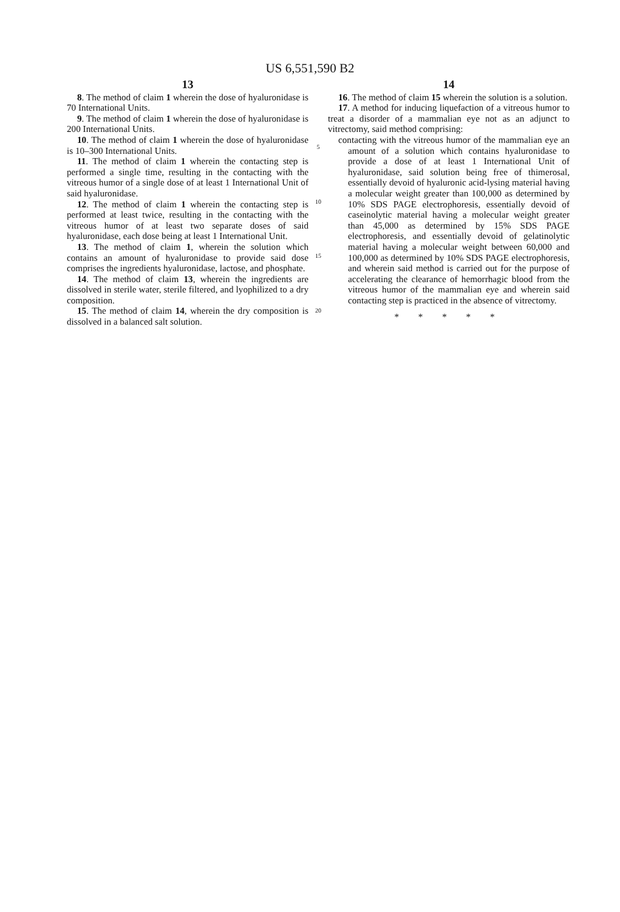US 6,551,590 B2
13
8. The method of claim 1 wherein the dose of hyaluronidase is 70 International Units.
9. The method of claim 1 wherein the dose of hyaluronidase is 200 International Units.
10. The method of claim 1 wherein the dose of hyaluronidase is 10–300 International Units.
11. The method of claim 1 wherein the contacting step is performed a single time, resulting in the contacting with the vitreous humor of a single dose of at least 1 International Unit of said hyaluronidase.
12. The method of claim 1 wherein the contacting step is performed at least twice, resulting in the contacting with the vitreous humor of at least two separate doses of said hyaluronidase, each dose being at least 1 International Unit.
13. The method of claim 1, wherein the solution which contains an amount of hyaluronidase to provide said dose comprises the ingredients hyaluronidase, lactose, and phosphate.
14. The method of claim 13, wherein the ingredients are dissolved in sterile water, sterile filtered, and lyophilized to a dry composition.
15. The method of claim 14, wherein the dry composition is dissolved in a balanced salt solution.
5
10
15
20
14
16. The method of claim 15 wherein the solution is a solution.
17. A method for inducing liquefaction of a vitreous humor to treat a disorder of a mammalian eye not as an adjunct to vitrectomy, said method comprising:
contacting with the vitreous humor of the mammalian eye an amount of a solution which contains hyaluronidase to provide a dose of at least 1 International Unit of hyaluronidase, said solution being free of thimerosal, essentially devoid of hyaluronic acid-lysing material having a molecular weight greater than 100,000 as determined by 10% SDS PAGE electrophoresis, essentially devoid of caseinolytic material having a molecular weight greater than 45,000 as determined by 15% SDS PAGE electrophoresis, and essentially devoid of gelatinolytic material having a molecular weight between 60,000 and 100,000 as determined by 10% SDS PAGE electrophoresis, and wherein said method is carried out for the purpose of accelerating the clearance of hemorrhagic blood from the vitreous humor of the mammalian eye and wherein said contacting step is practiced in the absence of vitrectomy.
* * * * *